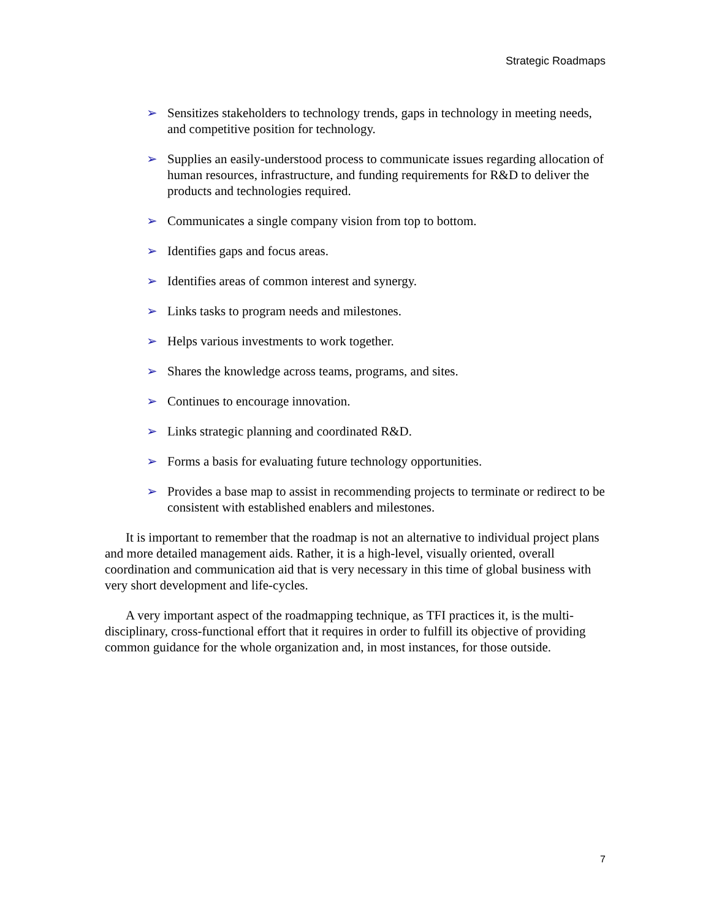Strategic Roadmaps
➢ Sensitizes stakeholders to technology trends, gaps in technology in meeting needs, and competitive position for technology.
➢ Supplies an easily-understood process to communicate issues regarding allocation of human resources, infrastructure, and funding requirements for R&D to deliver the products and technologies required.
➢ Communicates a single company vision from top to bottom.
➢ Identifies gaps and focus areas.
➢ Identifies areas of common interest and synergy.
➢ Links tasks to program needs and milestones.
➢ Helps various investments to work together.
➢ Shares the knowledge across teams, programs, and sites.
➢ Continues to encourage innovation.
➢ Links strategic planning and coordinated R&D.
➢ Forms a basis for evaluating future technology opportunities.
➢ Provides a base map to assist in recommending projects to terminate or redirect to be consistent with established enablers and milestones.
It is important to remember that the roadmap is not an alternative to individual project plans and more detailed management aids. Rather, it is a high-level, visually oriented, overall coordination and communication aid that is very necessary in this time of global business with very short development and life-cycles.
A very important aspect of the roadmapping technique, as TFI practices it, is the multi-disciplinary, cross-functional effort that it requires in order to fulfill its objective of providing common guidance for the whole organization and, in most instances, for those outside.
7